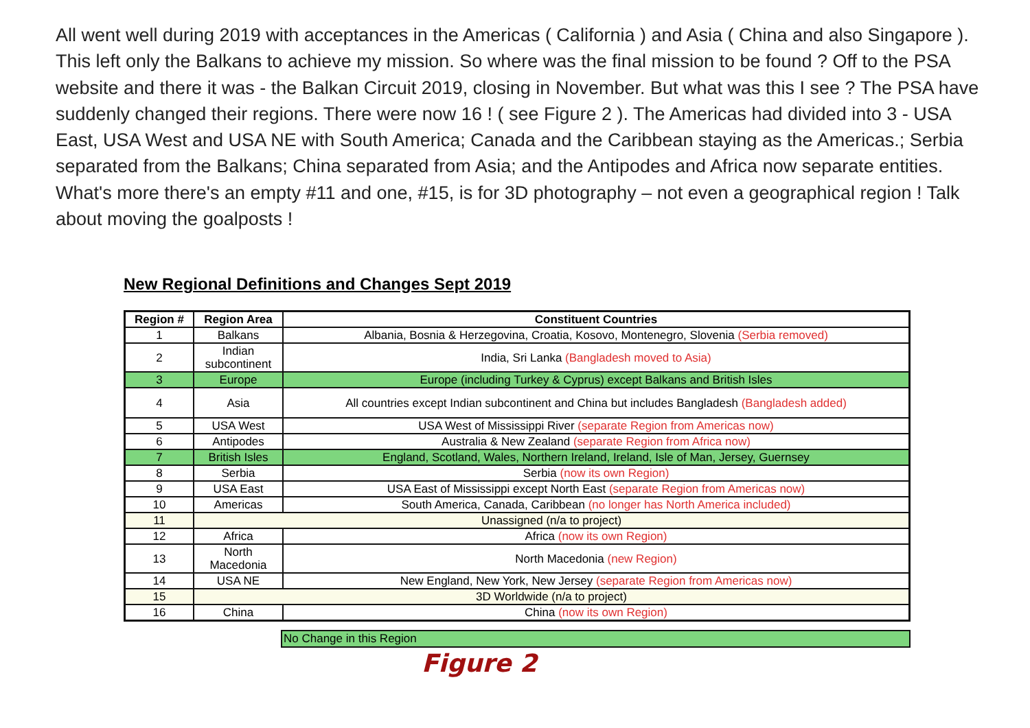All went well during 2019 with acceptances in the Americas ( California ) and Asia ( China and also Singapore ). This left only the Balkans to achieve my mission. So where was the final mission to be found ? Off to the PSA website and there it was - the Balkan Circuit 2019, closing in November. But what was this I see ? The PSA have suddenly changed their regions. There were now 16 ! ( see Figure 2 ). The Americas had divided into 3 - USA East, USA West and USA NE with South America; Canada and the Caribbean staying as the Americas.; Serbia separated from the Balkans; China separated from Asia; and the Antipodes and Africa now separate entities. What's more there's an empty #11 and one, #15, is for 3D photography – not even a geographical region ! Talk about moving the goalposts !
New Regional Definitions and Changes Sept 2019
| Region # | Region Area | Constituent Countries |
| --- | --- | --- |
| 1 | Balkans | Albania, Bosnia & Herzegovina, Croatia, Kosovo, Montenegro, Slovenia (Serbia removed) |
| 2 | Indian subcontinent | India, Sri Lanka (Bangladesh moved to Asia) |
| 3 | Europe | Europe (including Turkey & Cyprus) except Balkans and British Isles |
| 4 | Asia | All countries except Indian subcontinent and China but includes Bangladesh (Bangladesh added) |
| 5 | USA West | USA West of Mississippi River (separate Region from Americas now) |
| 6 | Antipodes | Australia & New Zealand (separate Region from Africa now) |
| 7 | British Isles | England, Scotland, Wales, Northern Ireland, Ireland, Isle of Man, Jersey, Guernsey |
| 8 | Serbia | Serbia (now its own Region) |
| 9 | USA East | USA East of Mississippi except North East (separate Region from Americas now) |
| 10 | Americas | South America, Canada, Caribbean (no longer has North America included) |
| 11 | Unassigned (n/a to project) | |
| 12 | Africa | Africa (now its own Region) |
| 13 | North Macedonia | North Macedonia (new Region) |
| 14 | USA NE | New England, New York, New Jersey (separate Region from Americas now) |
| 15 | 3D Worldwide (n/a to project) | |
| 16 | China | China (now its own Region) |
No Change in this Region
Figure 2